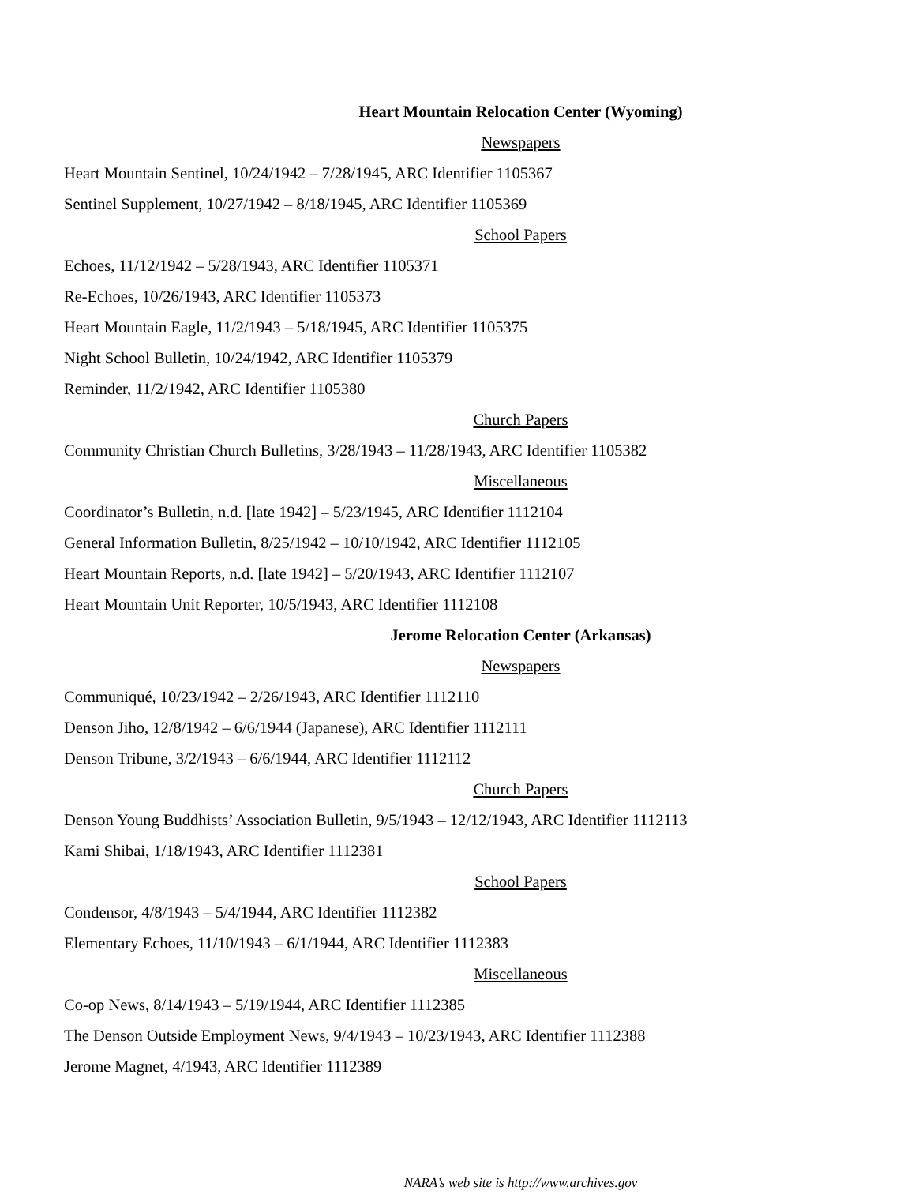Heart Mountain Relocation Center (Wyoming)
Newspapers
Heart Mountain Sentinel, 10/24/1942 – 7/28/1945, ARC Identifier 1105367
Sentinel Supplement, 10/27/1942 – 8/18/1945, ARC Identifier 1105369
School Papers
Echoes, 11/12/1942 – 5/28/1943, ARC Identifier 1105371
Re-Echoes, 10/26/1943, ARC Identifier 1105373
Heart Mountain Eagle, 11/2/1943 – 5/18/1945, ARC Identifier 1105375
Night School Bulletin, 10/24/1942, ARC Identifier 1105379
Reminder, 11/2/1942, ARC Identifier 1105380
Church Papers
Community Christian Church Bulletins, 3/28/1943 – 11/28/1943, ARC Identifier 1105382
Miscellaneous
Coordinator’s Bulletin, n.d. [late 1942] – 5/23/1945, ARC Identifier 1112104
General Information Bulletin, 8/25/1942 – 10/10/1942, ARC Identifier 1112105
Heart Mountain Reports, n.d. [late 1942] – 5/20/1943, ARC Identifier 1112107
Heart Mountain Unit Reporter, 10/5/1943, ARC Identifier 1112108
Jerome Relocation Center (Arkansas)
Newspapers
Communiqué, 10/23/1942 – 2/26/1943, ARC Identifier 1112110
Denson Jiho, 12/8/1942 – 6/6/1944 (Japanese), ARC Identifier 1112111
Denson Tribune, 3/2/1943 – 6/6/1944, ARC Identifier 1112112
Church Papers
Denson Young Buddhists’ Association Bulletin, 9/5/1943 – 12/12/1943, ARC Identifier 1112113
Kami Shibai, 1/18/1943, ARC Identifier 1112381
School Papers
Condensor, 4/8/1943 – 5/4/1944, ARC Identifier 1112382
Elementary Echoes, 11/10/1943 – 6/1/1944, ARC Identifier 1112383
Miscellaneous
Co-op News, 8/14/1943 – 5/19/1944, ARC Identifier 1112385
The Denson Outside Employment News, 9/4/1943 – 10/23/1943, ARC Identifier 1112388
Jerome Magnet, 4/1943, ARC Identifier 1112389
NARA’s web site is http://www.archives.gov